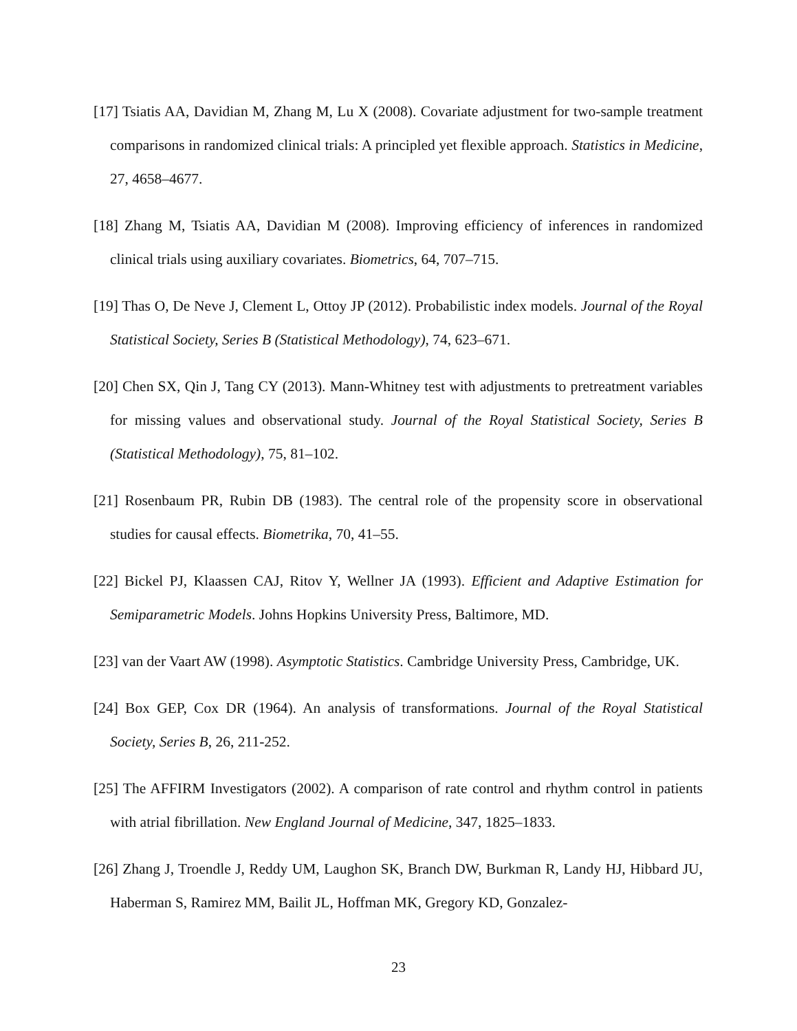[17] Tsiatis AA, Davidian M, Zhang M, Lu X (2008). Covariate adjustment for two-sample treatment comparisons in randomized clinical trials: A principled yet flexible approach. Statistics in Medicine, 27, 4658–4677.
[18] Zhang M, Tsiatis AA, Davidian M (2008). Improving efficiency of inferences in randomized clinical trials using auxiliary covariates. Biometrics, 64, 707–715.
[19] Thas O, De Neve J, Clement L, Ottoy JP (2012). Probabilistic index models. Journal of the Royal Statistical Society, Series B (Statistical Methodology), 74, 623–671.
[20] Chen SX, Qin J, Tang CY (2013). Mann-Whitney test with adjustments to pretreatment variables for missing values and observational study. Journal of the Royal Statistical Society, Series B (Statistical Methodology), 75, 81–102.
[21] Rosenbaum PR, Rubin DB (1983). The central role of the propensity score in observational studies for causal effects. Biometrika, 70, 41–55.
[22] Bickel PJ, Klaassen CAJ, Ritov Y, Wellner JA (1993). Efficient and Adaptive Estimation for Semiparametric Models. Johns Hopkins University Press, Baltimore, MD.
[23] van der Vaart AW (1998). Asymptotic Statistics. Cambridge University Press, Cambridge, UK.
[24] Box GEP, Cox DR (1964). An analysis of transformations. Journal of the Royal Statistical Society, Series B, 26, 211-252.
[25] The AFFIRM Investigators (2002). A comparison of rate control and rhythm control in patients with atrial fibrillation. New England Journal of Medicine, 347, 1825–1833.
[26] Zhang J, Troendle J, Reddy UM, Laughon SK, Branch DW, Burkman R, Landy HJ, Hibbard JU, Haberman S, Ramirez MM, Bailit JL, Hoffman MK, Gregory KD, Gonzalez-
23